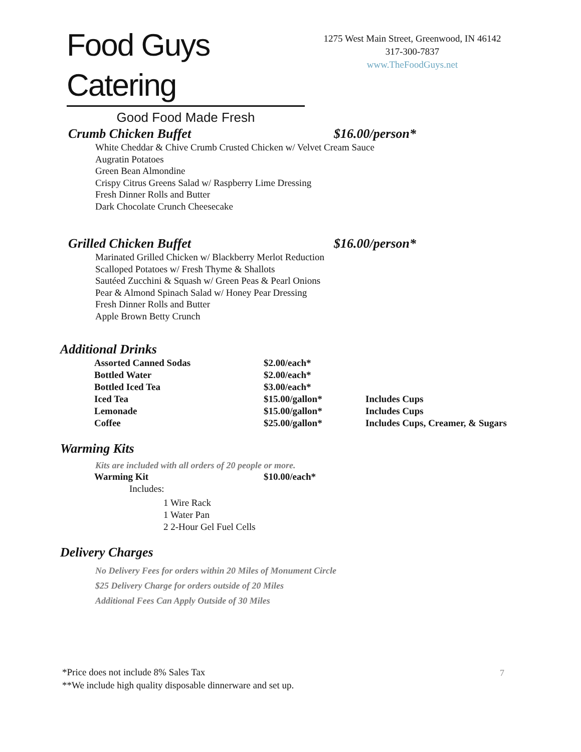Food Guys Catering
Good Food Made Fresh
1275 West Main Street, Greenwood, IN 46142
317-300-7837
www.TheFoodGuys.net
Crumb Chicken Buffet $16.00/person*
White Cheddar & Chive Crumb Crusted Chicken w/ Velvet Cream Sauce
Augratin Potatoes
Green Bean Almondine
Crispy Citrus Greens Salad w/ Raspberry Lime Dressing
Fresh Dinner Rolls and Butter
Dark Chocolate Crunch Cheesecake
Grilled Chicken Buffet $16.00/person*
Marinated Grilled Chicken w/ Blackberry Merlot Reduction
Scalloped Potatoes w/ Fresh Thyme & Shallots
Sautéed Zucchini & Squash w/ Green Peas & Pearl Onions
Pear & Almond Spinach Salad w/ Honey Pear Dressing
Fresh Dinner Rolls and Butter
Apple Brown Betty Crunch
Additional Drinks
| Assorted Canned Sodas | $2.00/each* | |
| Bottled Water | $2.00/each* | |
| Bottled Iced Tea | $3.00/each* | |
| Iced Tea | $15.00/gallon* | Includes Cups |
| Lemonade | $15.00/gallon* | Includes Cups |
| Coffee | $25.00/gallon* | Includes Cups, Creamer, & Sugars |
Warming Kits
Kits are included with all orders of 20 people or more.
| Warming Kit | $10.00/each* |
Includes:
1 Wire Rack
1 Water Pan
2 2-Hour Gel Fuel Cells
Delivery Charges
No Delivery Fees for orders within 20 Miles of Monument Circle
$25 Delivery Charge for orders outside of 20 Miles
Additional Fees Can Apply Outside of 30 Miles
*Price does not include 8% Sales Tax
**We include high quality disposable dinnerware and set up.
7